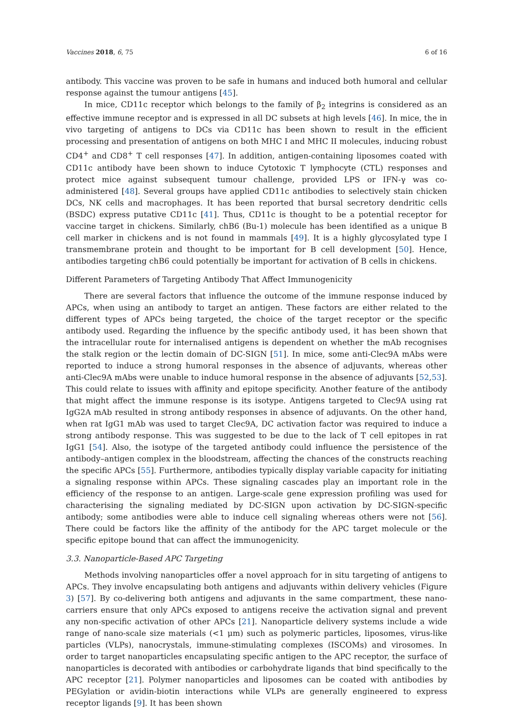Vaccines 2018, 6, 75 6 of 16
antibody. This vaccine was proven to be safe in humans and induced both humoral and cellular response against the tumour antigens [45].
In mice, CD11c receptor which belongs to the family of β<sub>2</sub> integrins is considered as an effective immune receptor and is expressed in all DC subsets at high levels [46]. In mice, the in vivo targeting of antigens to DCs via CD11c has been shown to result in the efficient processing and presentation of antigens on both MHC I and MHC II molecules, inducing robust CD4<sup>+</sup> and CD8<sup>+</sup> T cell responses [47]. In addition, antigen-containing liposomes coated with CD11c antibody have been shown to induce Cytotoxic T lymphocyte (CTL) responses and protect mice against subsequent tumour challenge, provided LPS or IFN-γ was co-administered [48]. Several groups have applied CD11c antibodies to selectively stain chicken DCs, NK cells and macrophages. It has been reported that bursal secretory dendritic cells (BSDC) express putative CD11c [41]. Thus, CD11c is thought to be a potential receptor for vaccine target in chickens. Similarly, chB6 (Bu-1) molecule has been identified as a unique B cell marker in chickens and is not found in mammals [49]. It is a highly glycosylated type I transmembrane protein and thought to be important for B cell development [50]. Hence, antibodies targeting chB6 could potentially be important for activation of B cells in chickens.
Different Parameters of Targeting Antibody That Affect Immunogenicity
There are several factors that influence the outcome of the immune response induced by APCs, when using an antibody to target an antigen. These factors are either related to the different types of APCs being targeted, the choice of the target receptor or the specific antibody used. Regarding the influence by the specific antibody used, it has been shown that the intracellular route for internalised antigens is dependent on whether the mAb recognises the stalk region or the lectin domain of DC-SIGN [51]. In mice, some anti-Clec9A mAbs were reported to induce a strong humoral responses in the absence of adjuvants, whereas other anti-Clec9A mAbs were unable to induce humoral response in the absence of adjuvants [52,53]. This could relate to issues with affinity and epitope specificity. Another feature of the antibody that might affect the immune response is its isotype. Antigens targeted to Clec9A using rat IgG2A mAb resulted in strong antibody responses in absence of adjuvants. On the other hand, when rat IgG1 mAb was used to target Clec9A, DC activation factor was required to induce a strong antibody response. This was suggested to be due to the lack of T cell epitopes in rat IgG1 [54]. Also, the isotype of the targeted antibody could influence the persistence of the antibody–antigen complex in the bloodstream, affecting the chances of the constructs reaching the specific APCs [55]. Furthermore, antibodies typically display variable capacity for initiating a signaling response within APCs. These signaling cascades play an important role in the efficiency of the response to an antigen. Large-scale gene expression profiling was used for characterising the signaling mediated by DC-SIGN upon activation by DC-SIGN-specific antibody; some antibodies were able to induce cell signaling whereas others were not [56]. There could be factors like the affinity of the antibody for the APC target molecule or the specific epitope bound that can affect the immunogenicity.
3.3. Nanoparticle-Based APC Targeting
Methods involving nanoparticles offer a novel approach for in situ targeting of antigens to APCs. They involve encapsulating both antigens and adjuvants within delivery vehicles (Figure 3) [57]. By co-delivering both antigens and adjuvants in the same compartment, these nano-carriers ensure that only APCs exposed to antigens receive the activation signal and prevent any non-specific activation of other APCs [21]. Nanoparticle delivery systems include a wide range of nano-scale size materials (<1 μm) such as polymeric particles, liposomes, virus-like particles (VLPs), nanocrystals, immune-stimulating complexes (ISCOMs) and virosomes. In order to target nanoparticles encapsulating specific antigen to the APC receptor, the surface of nanoparticles is decorated with antibodies or carbohydrate ligands that bind specifically to the APC receptor [21]. Polymer nanoparticles and liposomes can be coated with antibodies by PEGylation or avidin-biotin interactions while VLPs are generally engineered to express receptor ligands [9]. It has been shown